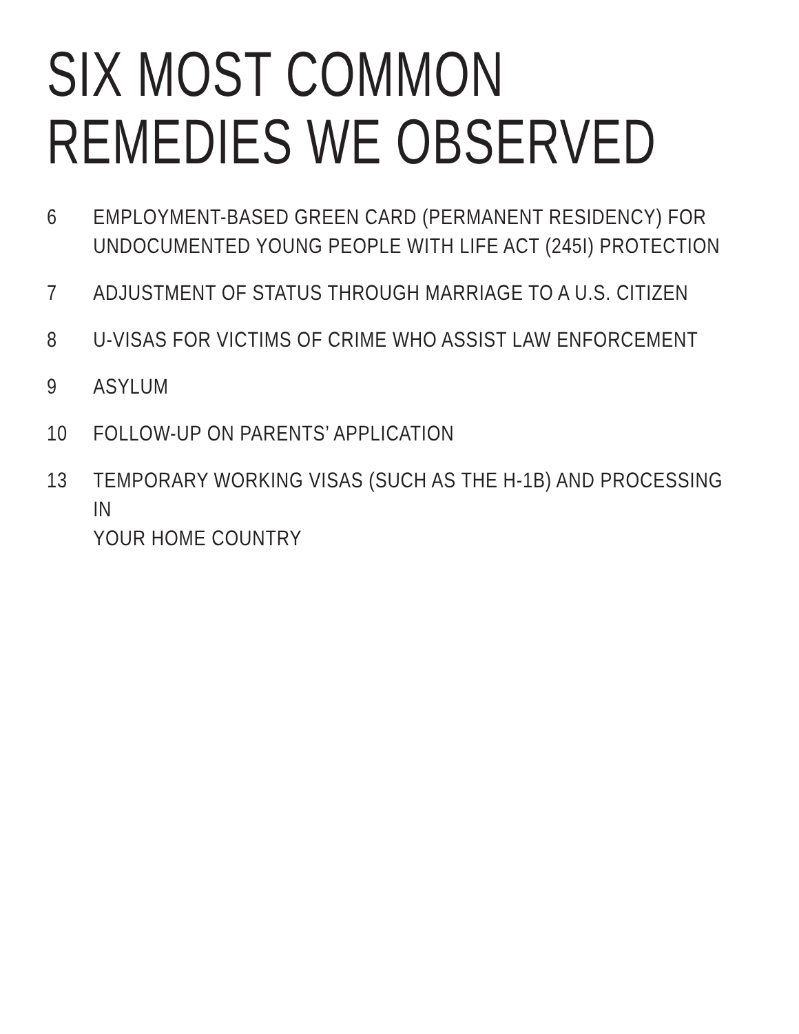SIX MOST COMMON
REMEDIES WE OBSERVED
6 EMPLOYMENT-BASED GREEN CARD (PERMANENT RESIDENCY) FOR
UNDOCUMENTED YOUNG PEOPLE WITH LIFE ACT (245I) PROTECTION
7 ADJUSTMENT OF STATUS THROUGH MARRIAGE TO A U.S. CITIZEN
8 U-VISAS FOR VICTIMS OF CRIME WHO ASSIST LAW ENFORCEMENT
9 ASYLUM
10 FOLLOW-UP ON PARENTS’ APPLICATION
13 TEMPORARY WORKING VISAS (SUCH AS THE H-1B) AND PROCESSING IN
YOUR HOME COUNTRY